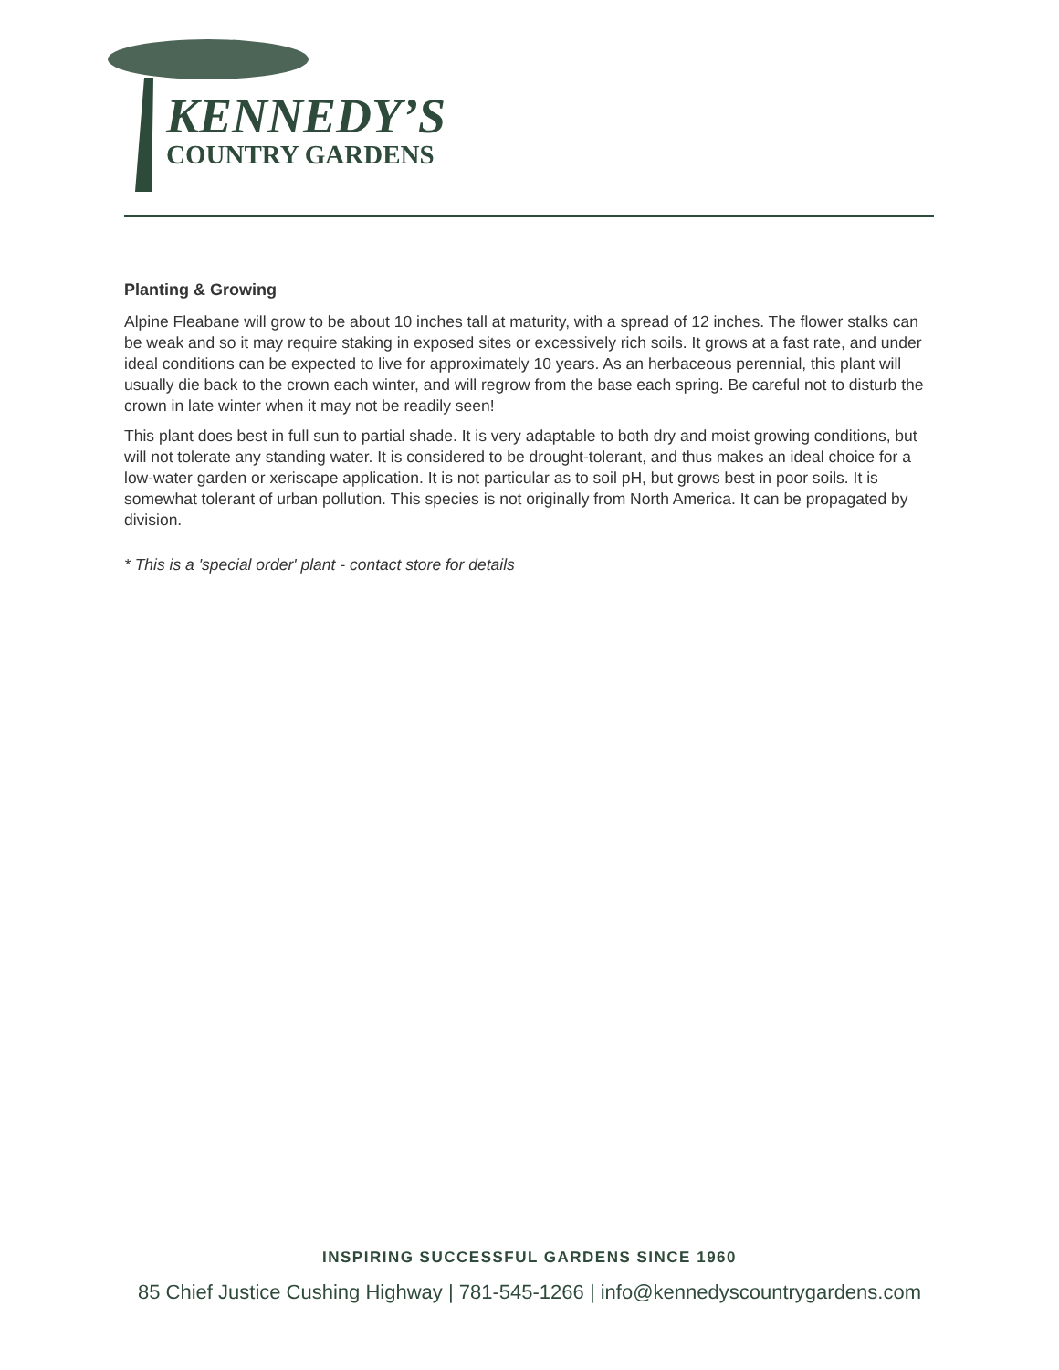KENNEDY’S
COUNTRY GARDENS
Planting & Growing
Alpine Fleabane will grow to be about 10 inches tall at maturity, with a spread of 12 inches. The flower stalks can be weak and so it may require staking in exposed sites or excessively rich soils. It grows at a fast rate, and under ideal conditions can be expected to live for approximately 10 years. As an herbaceous perennial, this plant will usually die back to the crown each winter, and will regrow from the base each spring. Be careful not to disturb the crown in late winter when it may not be readily seen!
This plant does best in full sun to partial shade. It is very adaptable to both dry and moist growing conditions, but will not tolerate any standing water. It is considered to be drought-tolerant, and thus makes an ideal choice for a low-water garden or xeriscape application. It is not particular as to soil pH, but grows best in poor soils. It is somewhat tolerant of urban pollution. This species is not originally from North America. It can be propagated by division.
* This is a 'special order' plant - contact store for details
INSPIRING SUCCESSFUL GARDENS SINCE 1960
85 Chief Justice Cushing Highway | 781-545-1266 | info@kennedyscountrygardens.com